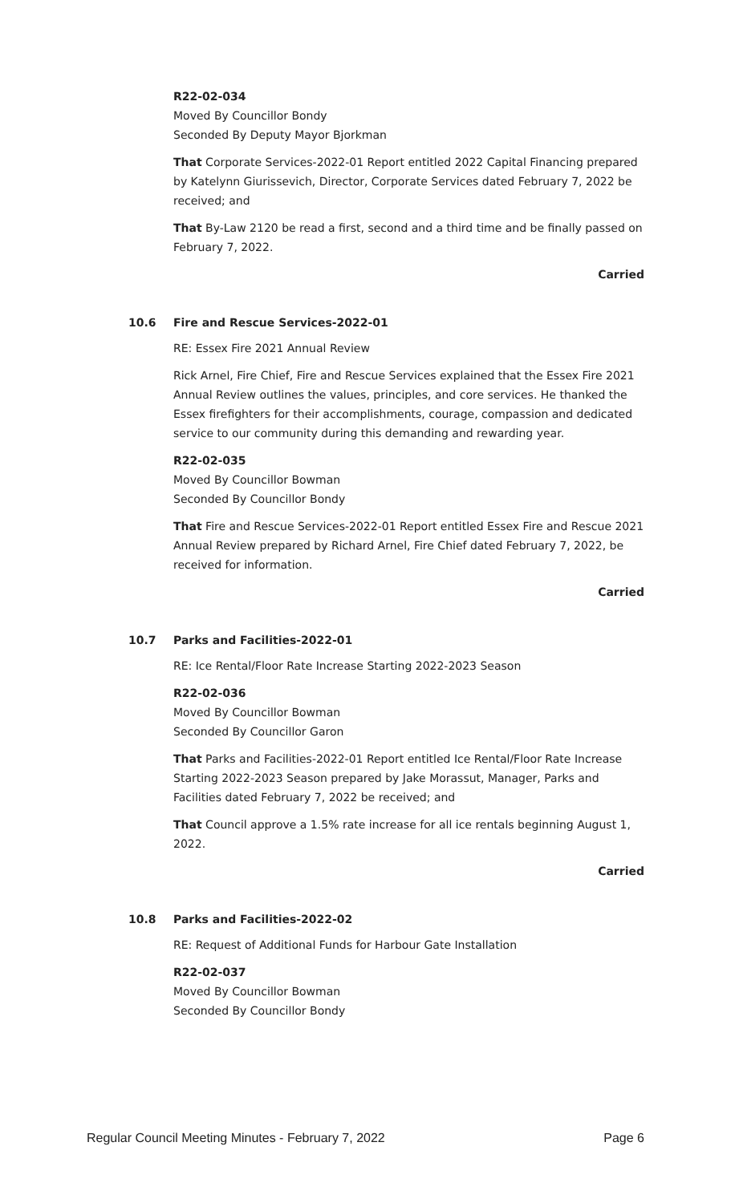R22-02-034
Moved By Councillor Bondy
Seconded By Deputy Mayor Bjorkman
That Corporate Services-2022-01 Report entitled 2022 Capital Financing prepared by Katelynn Giurissevich, Director, Corporate Services dated February 7, 2022 be received; and
That By-Law 2120 be read a first, second and a third time and be finally passed on February 7, 2022.
Carried
10.6 Fire and Rescue Services-2022-01
RE: Essex Fire 2021 Annual Review
Rick Arnel, Fire Chief, Fire and Rescue Services explained that the Essex Fire 2021 Annual Review outlines the values, principles, and core services. He thanked the Essex firefighters for their accomplishments, courage, compassion and dedicated service to our community during this demanding and rewarding year.
R22-02-035
Moved By Councillor Bowman
Seconded By Councillor Bondy
That Fire and Rescue Services-2022-01 Report entitled Essex Fire and Rescue 2021 Annual Review prepared by Richard Arnel, Fire Chief dated February 7, 2022, be received for information.
Carried
10.7 Parks and Facilities-2022-01
RE: Ice Rental/Floor Rate Increase Starting 2022-2023 Season
R22-02-036
Moved By Councillor Bowman
Seconded By Councillor Garon
That Parks and Facilities-2022-01 Report entitled Ice Rental/Floor Rate Increase Starting 2022-2023 Season prepared by Jake Morassut, Manager, Parks and Facilities dated February 7, 2022 be received; and
That Council approve a 1.5% rate increase for all ice rentals beginning August 1, 2022.
Carried
10.8 Parks and Facilities-2022-02
RE: Request of Additional Funds for Harbour Gate Installation
R22-02-037
Moved By Councillor Bowman
Seconded By Councillor Bondy
Regular Council Meeting Minutes - February 7, 2022 Page 6